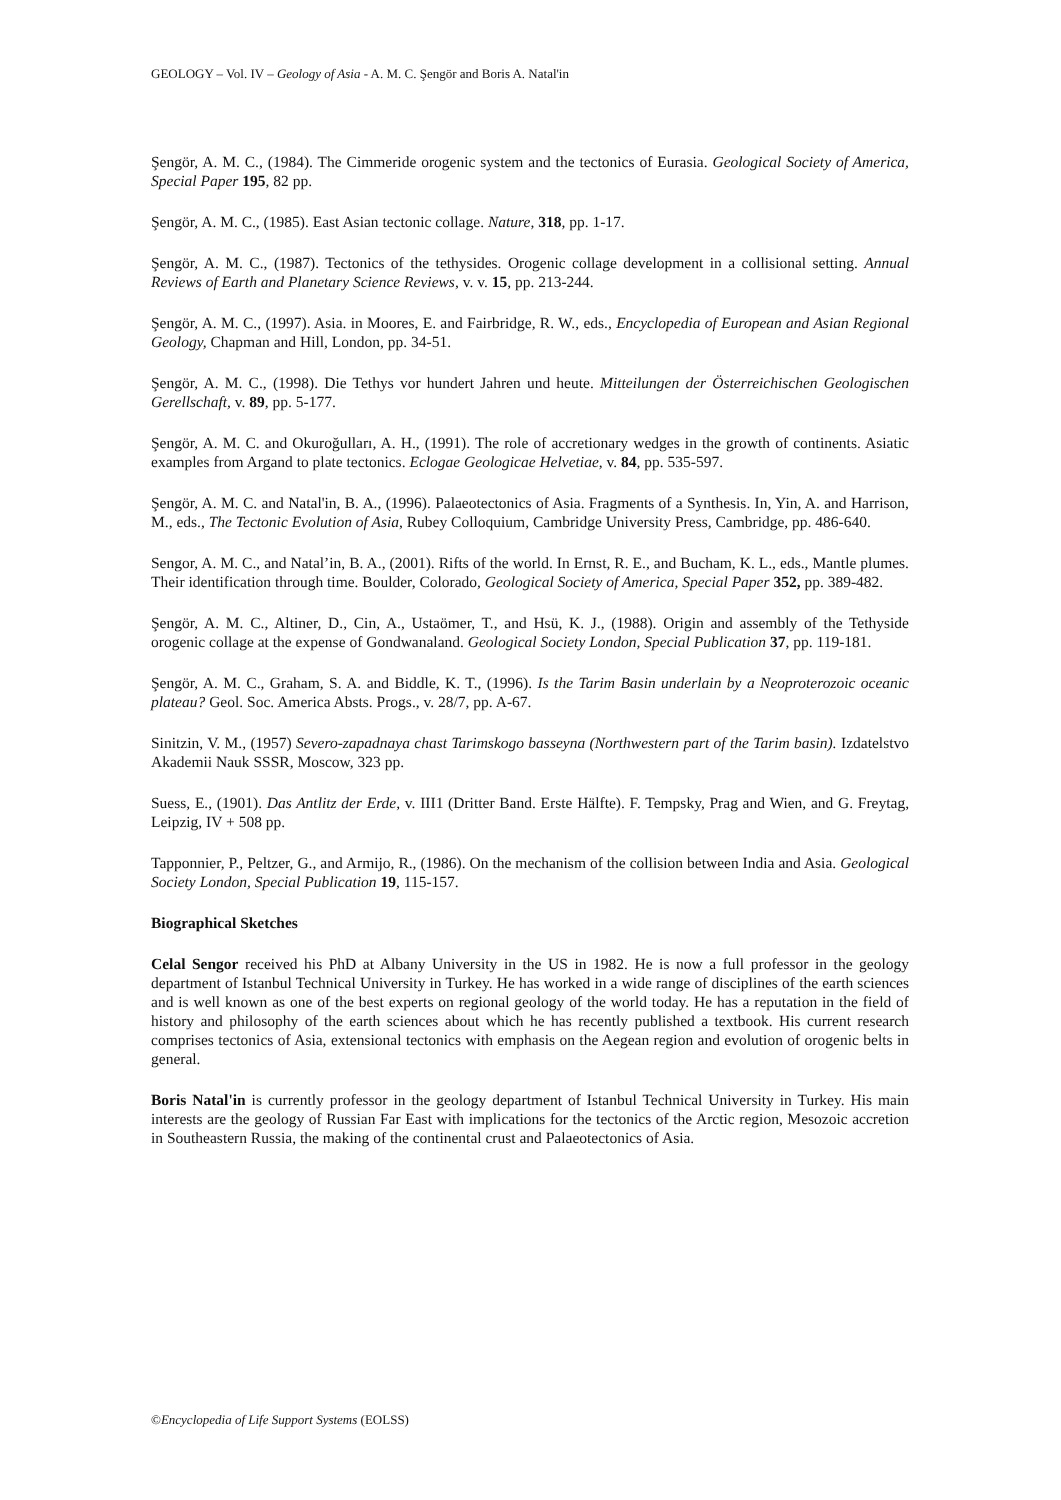GEOLOGY – Vol. IV – Geology of Asia - A. M. C. Şengör and Boris A. Natal'in
Şengör, A. M. C., (1984). The Cimmeride orogenic system and the tectonics of Eurasia. Geological Society of America, Special Paper 195, 82 pp.
Şengör, A. M. C., (1985). East Asian tectonic collage. Nature, 318, pp. 1-17.
Şengör, A. M. C., (1987). Tectonics of the tethysides. Orogenic collage development in a collisional setting. Annual Reviews of Earth and Planetary Science Reviews, v. v. 15, pp. 213-244.
Şengör, A. M. C., (1997). Asia. in Moores, E. and Fairbridge, R. W., eds., Encyclopedia of European and Asian Regional Geology, Chapman and Hill, London, pp. 34-51.
Şengör, A. M. C., (1998). Die Tethys vor hundert Jahren und heute. Mitteilungen der Österreichischen Geologischen Gerellschaft, v. 89, pp. 5-177.
Şengör, A. M. C. and Okuroğulları, A. H., (1991). The role of accretionary wedges in the growth of continents. Asiatic examples from Argand to plate tectonics. Eclogae Geologicae Helvetiae, v. 84, pp. 535-597.
Şengör, A. M. C. and Natal'in, B. A., (1996). Palaeotectonics of Asia. Fragments of a Synthesis. In, Yin, A. and Harrison, M., eds., The Tectonic Evolution of Asia, Rubey Colloquium, Cambridge University Press, Cambridge, pp. 486-640.
Sengor, A. M. C., and Natal’in, B. A., (2001). Rifts of the world. In Ernst, R. E., and Bucham, K. L., eds., Mantle plumes. Their identification through time. Boulder, Colorado, Geological Society of America, Special Paper 352, pp. 389-482.
Şengör, A. M. C., Altiner, D., Cin, A., Ustaömer, T., and Hsü, K. J., (1988). Origin and assembly of the Tethyside orogenic collage at the expense of Gondwanaland. Geological Society London, Special Publication 37, pp. 119-181.
Şengör, A. M. C., Graham, S. A. and Biddle, K. T., (1996). Is the Tarim Basin underlain by a Neoproterozoic oceanic plateau? Geol. Soc. America Absts. Progs., v. 28/7, pp. A-67.
Sinitzin, V. M., (1957) Severo-zapadnaya chast Tarimskogo basseyna (Northwestern part of the Tarim basin). Izdatelstvo Akademii Nauk SSSR, Moscow, 323 pp.
Suess, E., (1901). Das Antlitz der Erde, v. III1 (Dritter Band. Erste Hälfte). F. Tempsky, Prag and Wien, and G. Freytag, Leipzig, IV + 508 pp.
Tapponnier, P., Peltzer, G., and Armijo, R., (1986). On the mechanism of the collision between India and Asia. Geological Society London, Special Publication 19, 115-157.
Biographical Sketches
Celal Sengor received his PhD at Albany University in the US in 1982. He is now a full professor in the geology department of Istanbul Technical University in Turkey. He has worked in a wide range of disciplines of the earth sciences and is well known as one of the best experts on regional geology of the world today. He has a reputation in the field of history and philosophy of the earth sciences about which he has recently published a textbook. His current research comprises tectonics of Asia, extensional tectonics with emphasis on the Aegean region and evolution of orogenic belts in general.
Boris Natal'in is currently professor in the geology department of Istanbul Technical University in Turkey. His main interests are the geology of Russian Far East with implications for the tectonics of the Arctic region, Mesozoic accretion in Southeastern Russia, the making of the continental crust and Palaeotectonics of Asia.
©Encyclopedia of Life Support Systems (EOLSS)